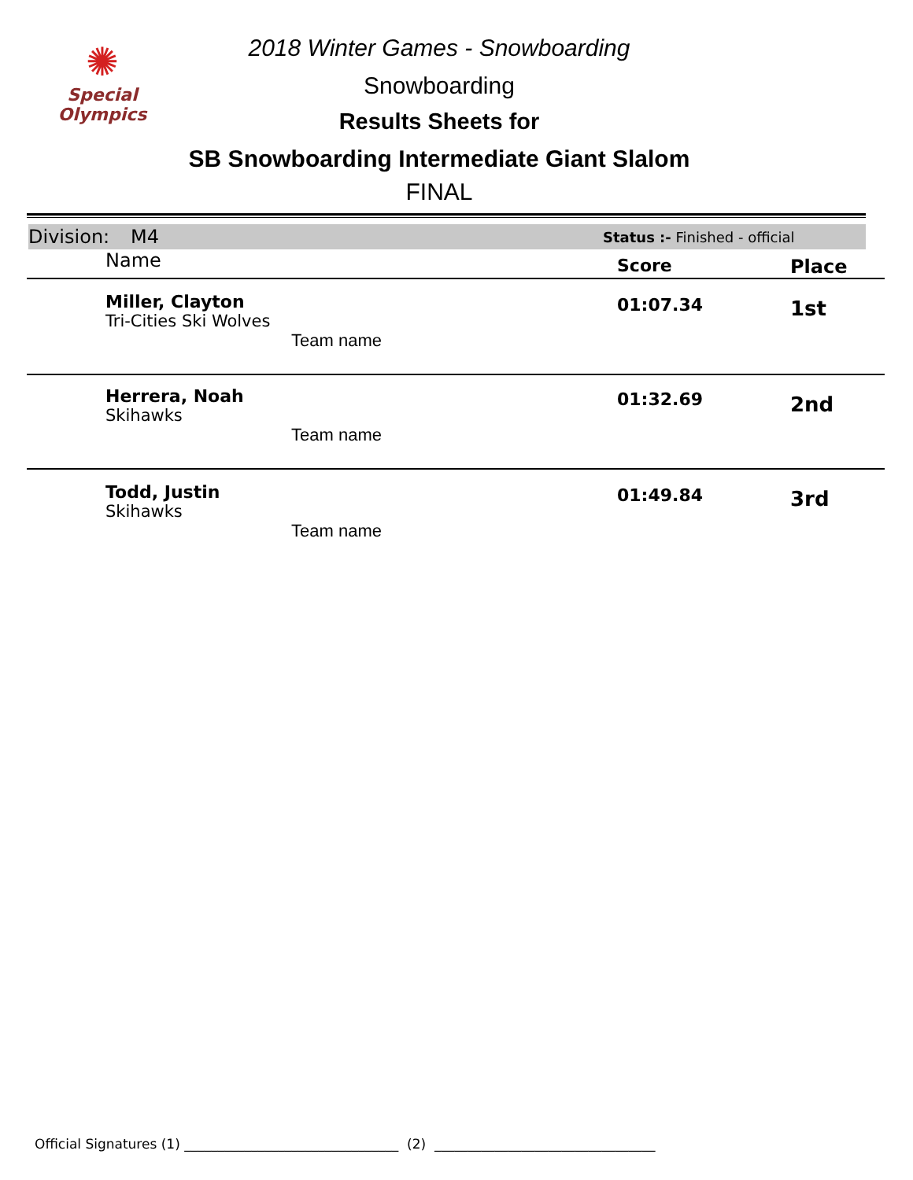✺
Special
Olympics
2018 Winter Games - Snowboarding
Snowboarding
Results Sheets for
SB Snowboarding Intermediate Giant Slalom
FINAL
Division: M4 Status :- Finished - official
| | Name | Score | Place |
| --- | --- | --- | --- |
| | Miller, Clayton Tri-Cities Ski Wolves Team name | 01:07.34 | 1st |
| | Herrera, Noah Skihawks Team name | 01:32.69 | 2nd |
| | Todd, Justin Skihawks Team name | 01:49.84 | 3rd |
Official Signatures (1) ________________________________ (2) _________________________________